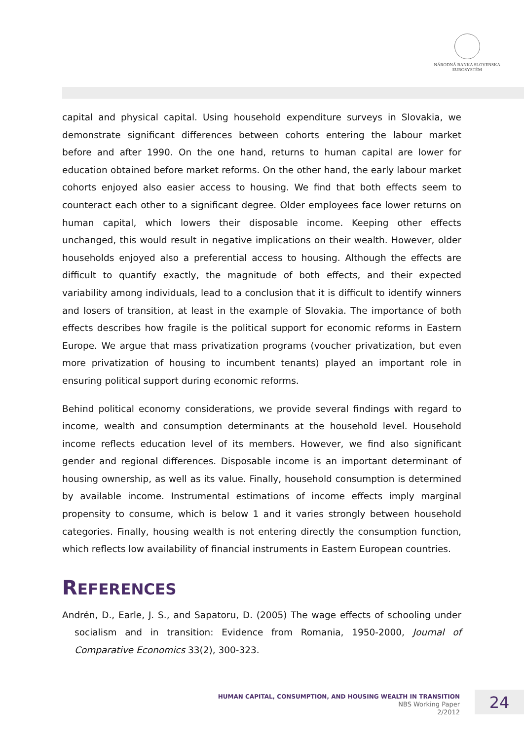NÁRODNÁ BANKA SLOVENSKA
EUROSYSTÉM
capital and physical capital. Using household expenditure surveys in Slovakia, we demonstrate significant differences between cohorts entering the labour market before and after 1990. On the one hand, returns to human capital are lower for education obtained before market reforms. On the other hand, the early labour market cohorts enjoyed also easier access to housing. We find that both effects seem to counteract each other to a significant degree. Older employees face lower returns on human capital, which lowers their disposable income. Keeping other effects unchanged, this would result in negative implications on their wealth. However, older households enjoyed also a preferential access to housing. Although the effects are difficult to quantify exactly, the magnitude of both effects, and their expected variability among individuals, lead to a conclusion that it is difficult to identify winners and losers of transition, at least in the example of Slovakia. The importance of both effects describes how fragile is the political support for economic reforms in Eastern Europe. We argue that mass privatization programs (voucher privatization, but even more privatization of housing to incumbent tenants) played an important role in ensuring political support during economic reforms.
Behind political economy considerations, we provide several findings with regard to income, wealth and consumption determinants at the household level. Household income reflects education level of its members. However, we find also significant gender and regional differences. Disposable income is an important determinant of housing ownership, as well as its value. Finally, household consumption is determined by available income. Instrumental estimations of income effects imply marginal propensity to consume, which is below 1 and it varies strongly between household categories. Finally, housing wealth is not entering directly the consumption function, which reflects low availability of financial instruments in Eastern European countries.
REFERENCES
Andrén, D., Earle, J. S., and Sapatoru, D. (2005) The wage effects of schooling under socialism and in transition: Evidence from Romania, 1950-2000, Journal of Comparative Economics 33(2), 300-323.
HUMAN CAPITAL, CONSUMPTION, AND HOUSING WEALTH IN TRANSITION
NBS Working Paper
2/2012
24